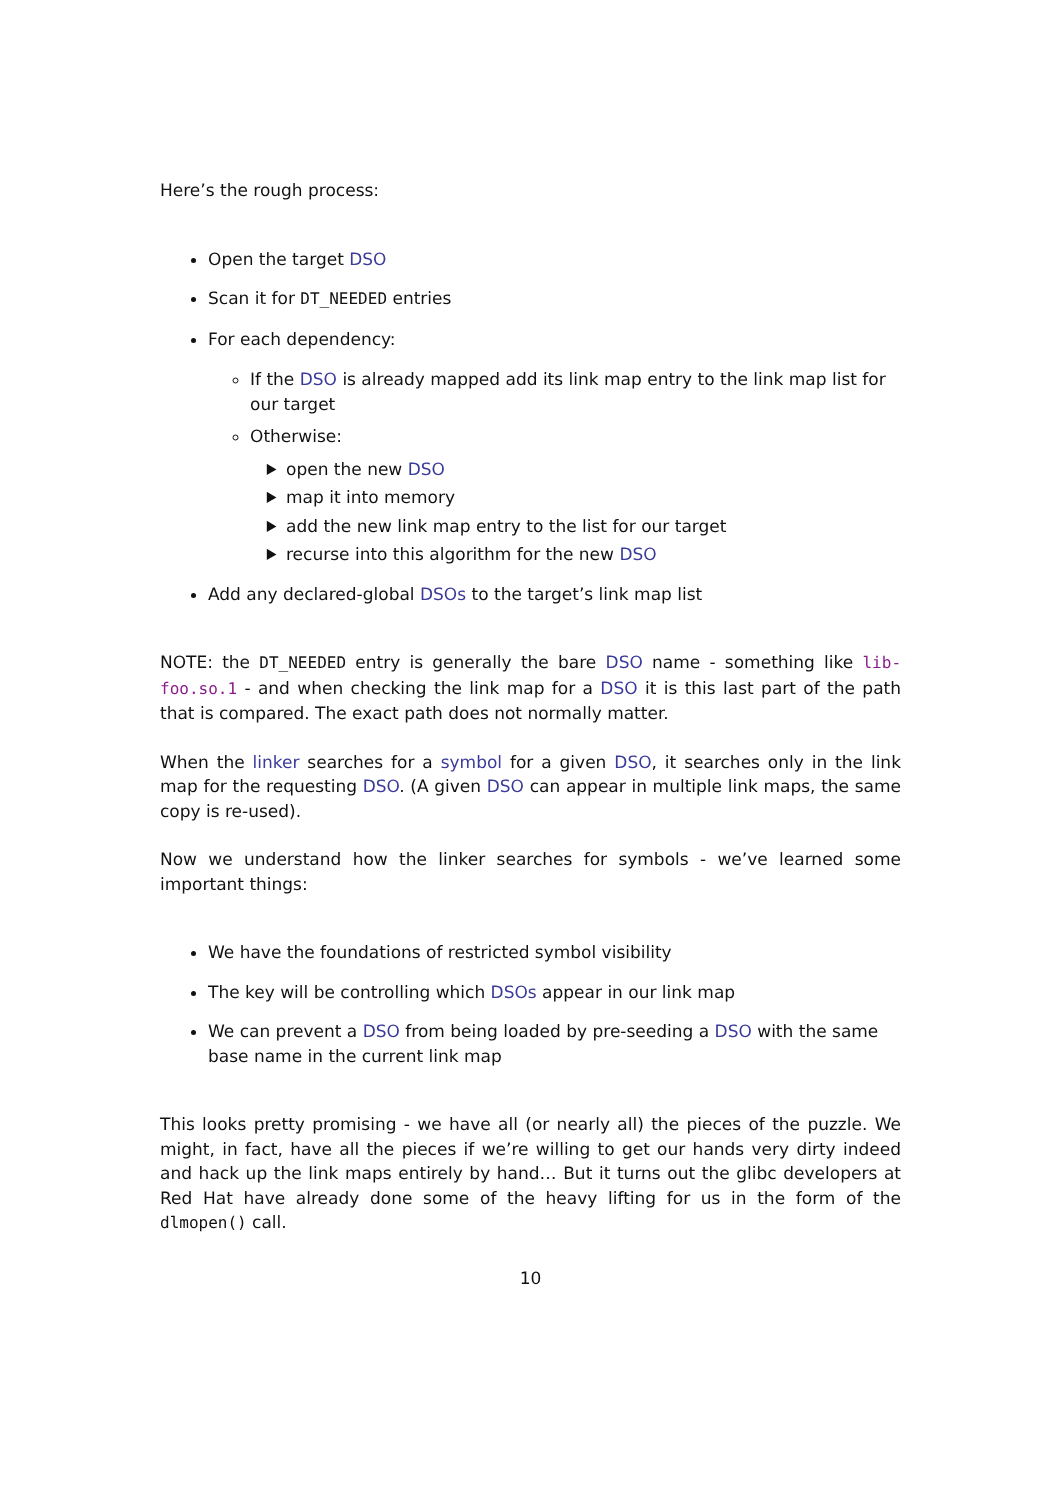Here’s the rough process:
Open the target DSO
Scan it for DT_NEEDED entries
For each dependency:
If the DSO is already mapped add its link map entry to the link map list for our target
Otherwise:
open the new DSO
map it into memory
add the new link map entry to the list for our target
recurse into this algorithm for the new DSO
Add any declared-global DSOs to the target’s link map list
NOTE: the DT_NEEDED entry is generally the bare DSO name - something like lib-foo.so.1 - and when checking the link map for a DSO it is this last part of the path that is compared. The exact path does not normally matter.
When the linker searches for a symbol for a given DSO, it searches only in the link map for the requesting DSO. (A given DSO can appear in multiple link maps, the same copy is re-used).
Now we understand how the linker searches for symbols - we’ve learned some important things:
We have the foundations of restricted symbol visibility
The key will be controlling which DSOs appear in our link map
We can prevent a DSO from being loaded by pre-seeding a DSO with the same base name in the current link map
This looks pretty promising - we have all (or nearly all) the pieces of the puzzle. We might, in fact, have all the pieces if we’re willing to get our hands very dirty indeed and hack up the link maps entirely by hand… But it turns out the glibc developers at Red Hat have already done some of the heavy lifting for us in the form of the dlmopen() call.
10